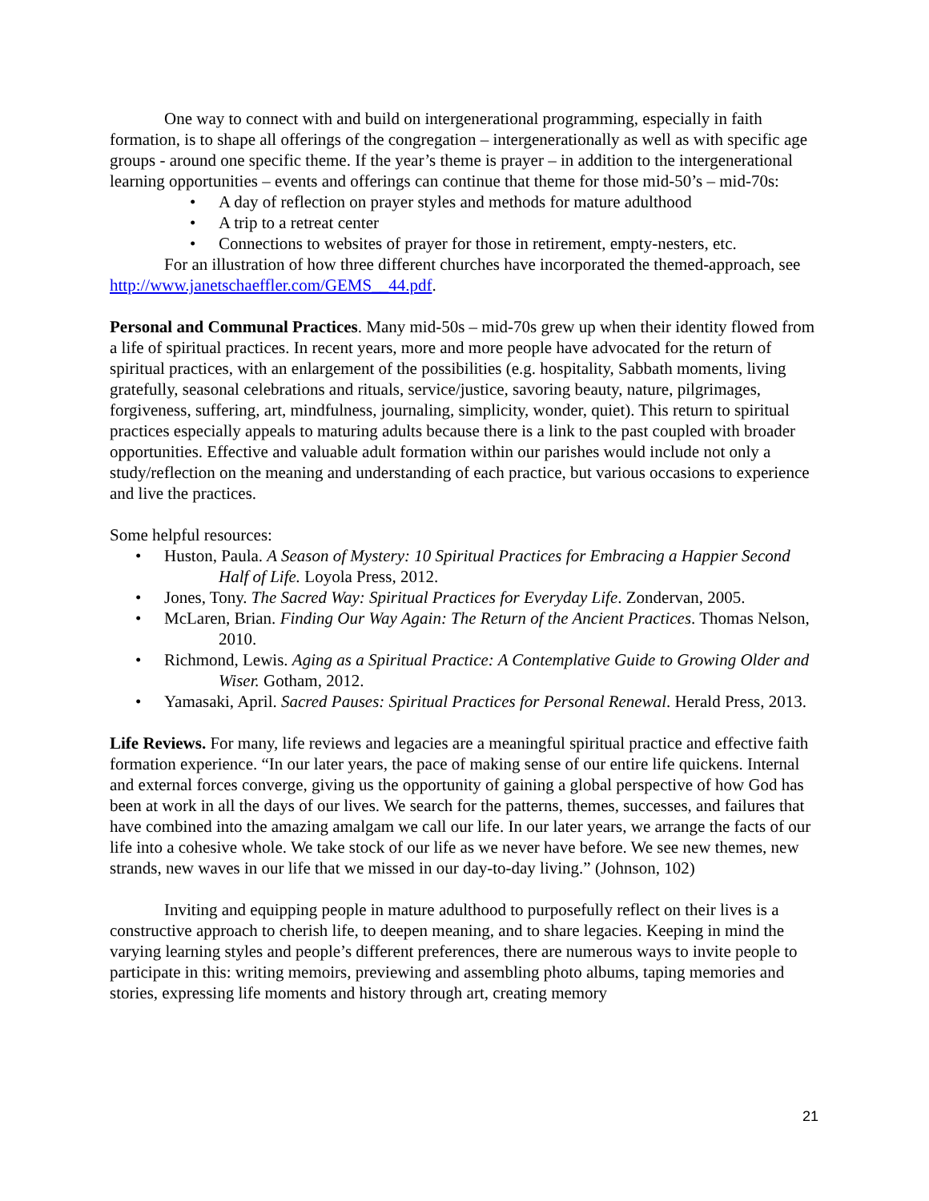One way to connect with and build on intergenerational programming, especially in faith formation, is to shape all offerings of the congregation – intergenerationally as well as with specific age groups - around one specific theme. If the year’s theme is prayer – in addition to the intergenerational learning opportunities – events and offerings can continue that theme for those mid-50’s – mid-70s:
• A day of reflection on prayer styles and methods for mature adulthood
• A trip to a retreat center
• Connections to websites of prayer for those in retirement, empty-nesters, etc.
For an illustration of how three different churches have incorporated the themed-approach, see http://www.janetschaeffler.com/GEMS__44.pdf.
Personal and Communal Practices. Many mid-50s – mid-70s grew up when their identity flowed from a life of spiritual practices. In recent years, more and more people have advocated for the return of spiritual practices, with an enlargement of the possibilities (e.g. hospitality, Sabbath moments, living gratefully, seasonal celebrations and rituals, service/justice, savoring beauty, nature, pilgrimages, forgiveness, suffering, art, mindfulness, journaling, simplicity, wonder, quiet). This return to spiritual practices especially appeals to maturing adults because there is a link to the past coupled with broader opportunities. Effective and valuable adult formation within our parishes would include not only a study/reflection on the meaning and understanding of each practice, but various occasions to experience and live the practices.
Some helpful resources:
• Huston, Paula. A Season of Mystery: 10 Spiritual Practices for Embracing a Happier Second Half of Life. Loyola Press, 2012.
• Jones, Tony. The Sacred Way: Spiritual Practices for Everyday Life. Zondervan, 2005.
• McLaren, Brian. Finding Our Way Again: The Return of the Ancient Practices. Thomas Nelson, 2010.
• Richmond, Lewis. Aging as a Spiritual Practice: A Contemplative Guide to Growing Older and Wiser. Gotham, 2012.
• Yamasaki, April. Sacred Pauses: Spiritual Practices for Personal Renewal. Herald Press, 2013.
Life Reviews. For many, life reviews and legacies are a meaningful spiritual practice and effective faith formation experience. “In our later years, the pace of making sense of our entire life quickens. Internal and external forces converge, giving us the opportunity of gaining a global perspective of how God has been at work in all the days of our lives. We search for the patterns, themes, successes, and failures that have combined into the amazing amalgam we call our life. In our later years, we arrange the facts of our life into a cohesive whole. We take stock of our life as we never have before. We see new themes, new strands, new waves in our life that we missed in our day-to-day living.” (Johnson, 102)
Inviting and equipping people in mature adulthood to purposefully reflect on their lives is a constructive approach to cherish life, to deepen meaning, and to share legacies. Keeping in mind the varying learning styles and people’s different preferences, there are numerous ways to invite people to participate in this: writing memoirs, previewing and assembling photo albums, taping memories and stories, expressing life moments and history through art, creating memory
21